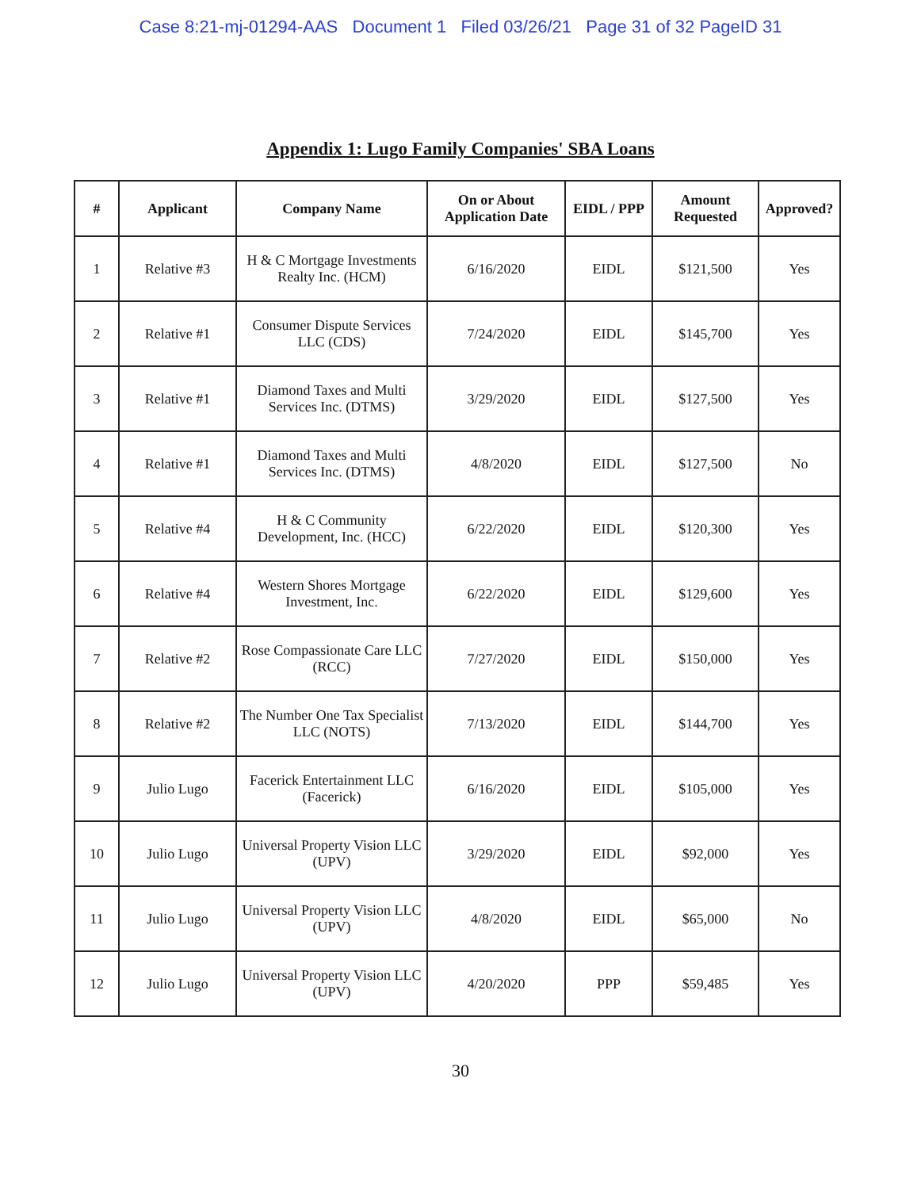Case 8:21-mj-01294-AAS Document 1 Filed 03/26/21 Page 31 of 32 PageID 31
Appendix 1: Lugo Family Companies' SBA Loans
| # | Applicant | Company Name | On or About Application Date | EIDL / PPP | Amount Requested | Approved? |
| --- | --- | --- | --- | --- | --- | --- |
| 1 | Relative #3 | H & C Mortgage Investments Realty Inc. (HCM) | 6/16/2020 | EIDL | $121,500 | Yes |
| 2 | Relative #1 | Consumer Dispute Services LLC (CDS) | 7/24/2020 | EIDL | $145,700 | Yes |
| 3 | Relative #1 | Diamond Taxes and Multi Services Inc. (DTMS) | 3/29/2020 | EIDL | $127,500 | Yes |
| 4 | Relative #1 | Diamond Taxes and Multi Services Inc. (DTMS) | 4/8/2020 | EIDL | $127,500 | No |
| 5 | Relative #4 | H & C Community Development, Inc. (HCC) | 6/22/2020 | EIDL | $120,300 | Yes |
| 6 | Relative #4 | Western Shores Mortgage Investment, Inc. | 6/22/2020 | EIDL | $129,600 | Yes |
| 7 | Relative #2 | Rose Compassionate Care LLC (RCC) | 7/27/2020 | EIDL | $150,000 | Yes |
| 8 | Relative #2 | The Number One Tax Specialist LLC (NOTS) | 7/13/2020 | EIDL | $144,700 | Yes |
| 9 | Julio Lugo | Facerick Entertainment LLC (Facerick) | 6/16/2020 | EIDL | $105,000 | Yes |
| 10 | Julio Lugo | Universal Property Vision LLC (UPV) | 3/29/2020 | EIDL | $92,000 | Yes |
| 11 | Julio Lugo | Universal Property Vision LLC (UPV) | 4/8/2020 | EIDL | $65,000 | No |
| 12 | Julio Lugo | Universal Property Vision LLC (UPV) | 4/20/2020 | PPP | $59,485 | Yes |
30